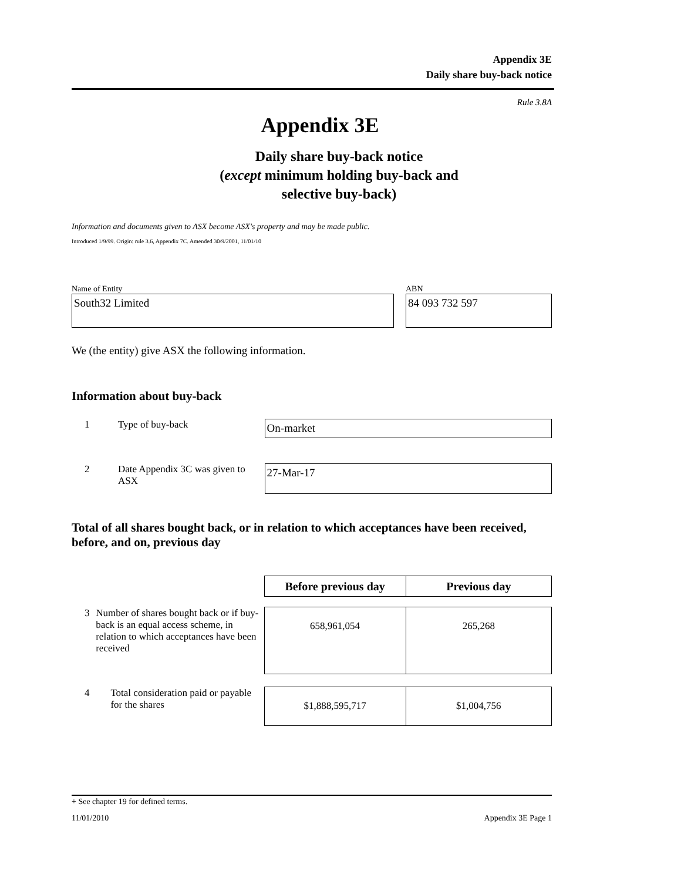Appendix 3E
Daily share buy-back notice
Rule 3.8A
Appendix 3E
Daily share buy-back notice
(except minimum holding buy-back and
selective buy-back)
Information and documents given to ASX become ASX's property and may be made public.
Introduced 1/9/99. Origin: rule 3.6, Appendix 7C. Amended 30/9/2001, 11/01/10
Name of Entity
South32 Limited
ABN
84 093 732 597
We (the entity) give ASX the following information.
Information about buy-back
1 Type of buy-back
On-market
2 Date Appendix 3C was given to ASX
27-Mar-17
Total of all shares bought back, or in relation to which acceptances have been received, before, and on, previous day
| | Before previous day | Previous day |
| 3 Number of shares bought back or if buy-back is an equal access scheme, in relation to which acceptances have been received | 658,961,054 | 265,268 |
| 4 Total consideration paid or payable for the shares | $1,888,595,717 | $1,004,756 |
+ See chapter 19 for defined terms.
11/01/2010 Appendix 3E Page 1